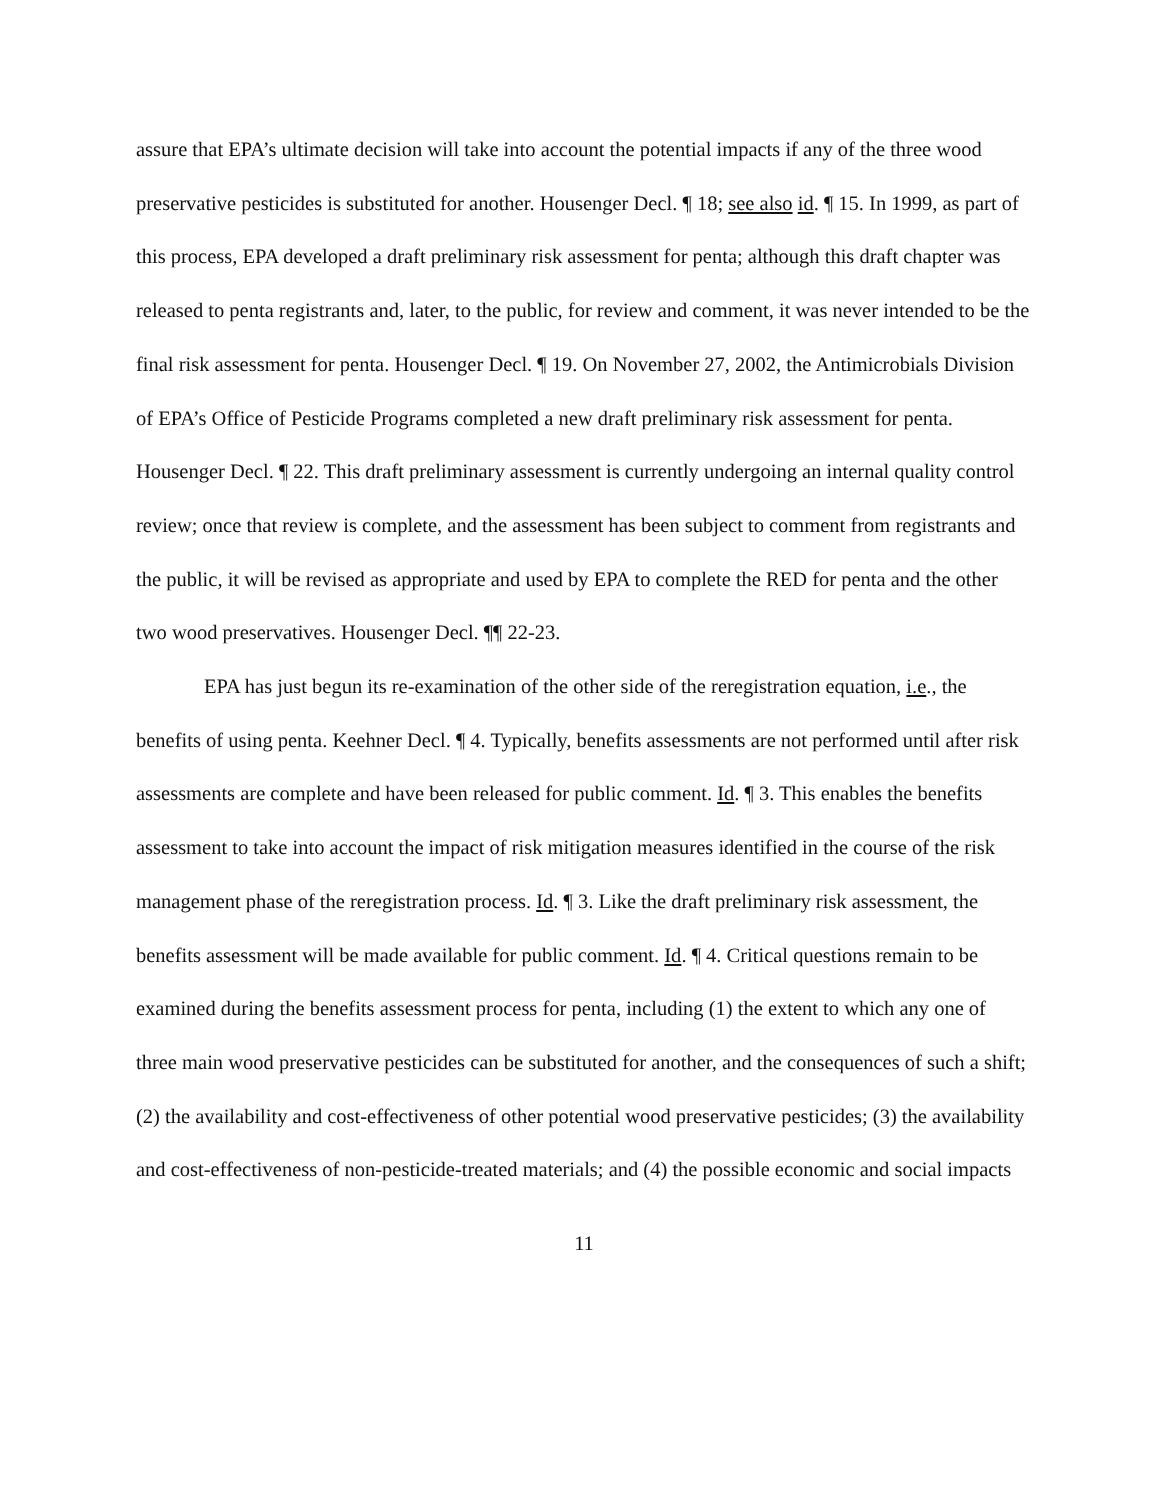assure that EPA’s ultimate decision will take into account the potential impacts if any of the three wood preservative pesticides is substituted for another. Housenger Decl. ¶ 18; see also id. ¶ 15. In 1999, as part of this process, EPA developed a draft preliminary risk assessment for penta; although this draft chapter was released to penta registrants and, later, to the public, for review and comment, it was never intended to be the final risk assessment for penta. Housenger Decl. ¶ 19. On November 27, 2002, the Antimicrobials Division of EPA’s Office of Pesticide Programs completed a new draft preliminary risk assessment for penta. Housenger Decl. ¶ 22. This draft preliminary assessment is currently undergoing an internal quality control review; once that review is complete, and the assessment has been subject to comment from registrants and the public, it will be revised as appropriate and used by EPA to complete the RED for penta and the other two wood preservatives. Housenger Decl. ¶¶ 22-23.
EPA has just begun its re-examination of the other side of the reregistration equation, i.e., the benefits of using penta. Keehner Decl. ¶ 4. Typically, benefits assessments are not performed until after risk assessments are complete and have been released for public comment. Id. ¶ 3. This enables the benefits assessment to take into account the impact of risk mitigation measures identified in the course of the risk management phase of the reregistration process. Id. ¶ 3. Like the draft preliminary risk assessment, the benefits assessment will be made available for public comment. Id. ¶ 4. Critical questions remain to be examined during the benefits assessment process for penta, including (1) the extent to which any one of three main wood preservative pesticides can be substituted for another, and the consequences of such a shift; (2) the availability and cost-effectiveness of other potential wood preservative pesticides; (3) the availability and cost-effectiveness of non-pesticide-treated materials; and (4) the possible economic and social impacts
11